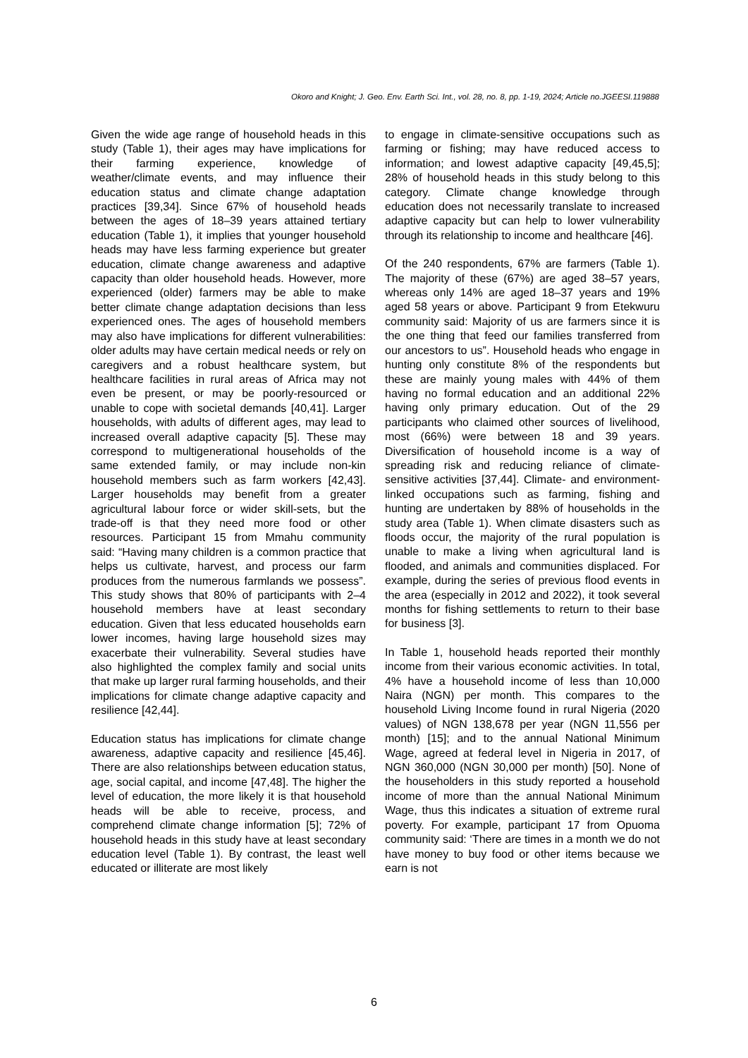Okoro and Knight; J. Geo. Env. Earth Sci. Int., vol. 28, no. 8, pp. 1-19, 2024; Article no.JGEESI.119888
Given the wide age range of household heads in this study (Table 1), their ages may have implications for their farming experience, knowledge of weather/climate events, and may influence their education status and climate change adaptation practices [39,34]. Since 67% of household heads between the ages of 18–39 years attained tertiary education (Table 1), it implies that younger household heads may have less farming experience but greater education, climate change awareness and adaptive capacity than older household heads. However, more experienced (older) farmers may be able to make better climate change adaptation decisions than less experienced ones. The ages of household members may also have implications for different vulnerabilities: older adults may have certain medical needs or rely on caregivers and a robust healthcare system, but healthcare facilities in rural areas of Africa may not even be present, or may be poorly-resourced or unable to cope with societal demands [40,41]. Larger households, with adults of different ages, may lead to increased overall adaptive capacity [5]. These may correspond to multigenerational households of the same extended family, or may include non-kin household members such as farm workers [42,43]. Larger households may benefit from a greater agricultural labour force or wider skill-sets, but the trade-off is that they need more food or other resources. Participant 15 from Mmahu community said: “Having many children is a common practice that helps us cultivate, harvest, and process our farm produces from the numerous farmlands we possess”. This study shows that 80% of participants with 2–4 household members have at least secondary education. Given that less educated households earn lower incomes, having large household sizes may exacerbate their vulnerability. Several studies have also highlighted the complex family and social units that make up larger rural farming households, and their implications for climate change adaptive capacity and resilience [42,44].
Education status has implications for climate change awareness, adaptive capacity and resilience [45,46]. There are also relationships between education status, age, social capital, and income [47,48]. The higher the level of education, the more likely it is that household heads will be able to receive, process, and comprehend climate change information [5]; 72% of household heads in this study have at least secondary education level (Table 1). By contrast, the least well educated or illiterate are most likely
to engage in climate-sensitive occupations such as farming or fishing; may have reduced access to information; and lowest adaptive capacity [49,45,5]; 28% of household heads in this study belong to this category. Climate change knowledge through education does not necessarily translate to increased adaptive capacity but can help to lower vulnerability through its relationship to income and healthcare [46].
Of the 240 respondents, 67% are farmers (Table 1). The majority of these (67%) are aged 38–57 years, whereas only 14% are aged 18–37 years and 19% aged 58 years or above. Participant 9 from Etekwuru community said: Majority of us are farmers since it is the one thing that feed our families transferred from our ancestors to us”. Household heads who engage in hunting only constitute 8% of the respondents but these are mainly young males with 44% of them having no formal education and an additional 22% having only primary education. Out of the 29 participants who claimed other sources of livelihood, most (66%) were between 18 and 39 years. Diversification of household income is a way of spreading risk and reducing reliance of climate-sensitive activities [37,44]. Climate- and environment-linked occupations such as farming, fishing and hunting are undertaken by 88% of households in the study area (Table 1). When climate disasters such as floods occur, the majority of the rural population is unable to make a living when agricultural land is flooded, and animals and communities displaced. For example, during the series of previous flood events in the area (especially in 2012 and 2022), it took several months for fishing settlements to return to their base for business [3].
In Table 1, household heads reported their monthly income from their various economic activities. In total, 4% have a household income of less than 10,000 Naira (NGN) per month. This compares to the household Living Income found in rural Nigeria (2020 values) of NGN 138,678 per year (NGN 11,556 per month) [15]; and to the annual National Minimum Wage, agreed at federal level in Nigeria in 2017, of NGN 360,000 (NGN 30,000 per month) [50]. None of the householders in this study reported a household income of more than the annual National Minimum Wage, thus this indicates a situation of extreme rural poverty. For example, participant 17 from Opuoma community said: ‘There are times in a month we do not have money to buy food or other items because we earn is not
6